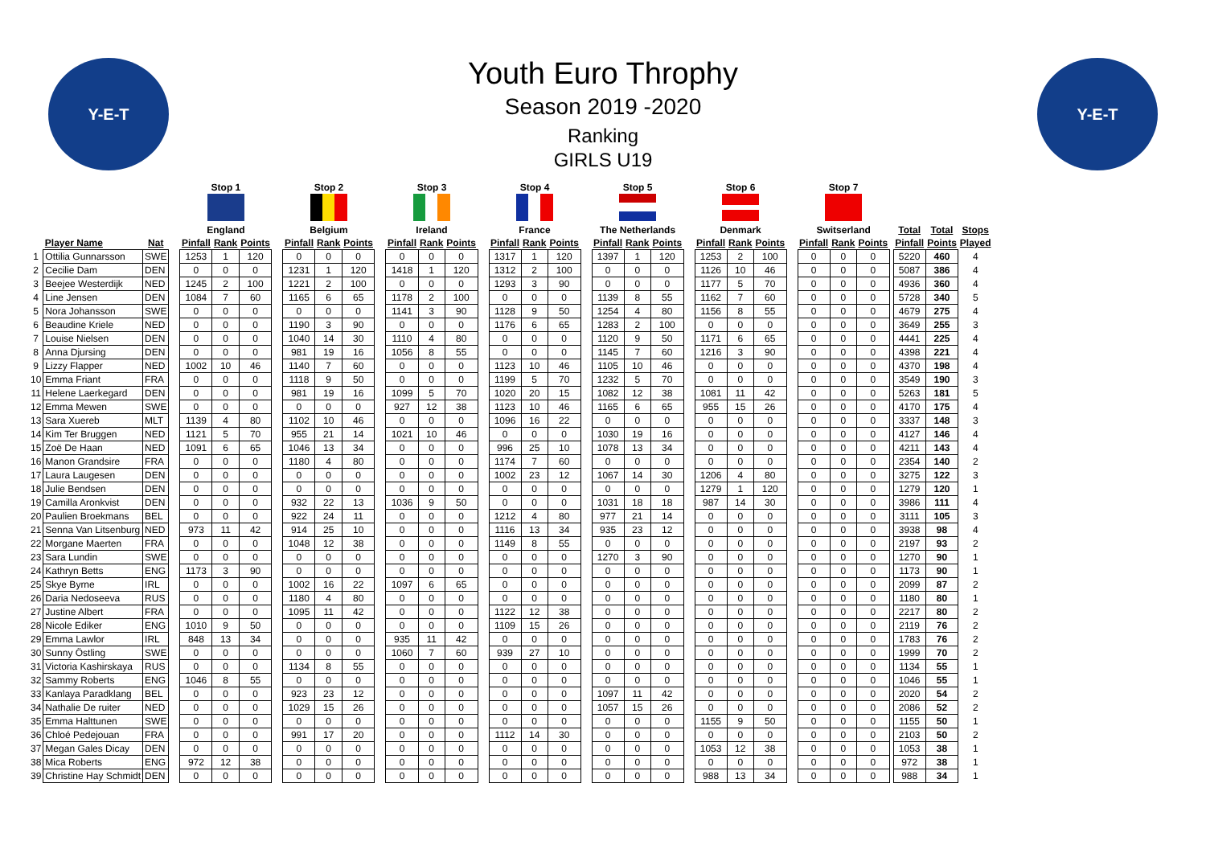Y-E-T Y-E-T
Youth Euro Throphy
Season 2019 -2020
Ranking
GIRLS U19
| | | | | Stop 1 | | | | Stop 2 | | | | Stop 3 | | | | Stop 4 | | | | Stop 5 | | | | Stop 6 | | | | Stop 7 | | | | | | |
| --- | --- | --- | --- | --- | --- | --- | --- | --- | --- | --- | --- | --- | --- | --- | --- | --- | --- | --- | --- | --- | --- | --- | --- | --- | --- | --- | --- | --- | --- | --- | --- | --- | --- | --- |
| | | | | England | | | | Belgium | | | | Ireland | | | | France | | | | The Netherlands | | | | Denmark | | | | Switserland | | | | Total | Total | Stops |
| | Player Name | Nat | | Pinfall | Rank | Points | | Pinfall | Rank | Points | | Pinfall | Rank | Points | | Pinfall | Rank | Points | | Pinfall | Rank | Points | | Pinfall | Rank | Points | | Pinfall | Rank | Points | | Pinfall | Points | Played |
| 1 | Ottilia Gunnarsson | SWE | | 1253 | 1 | 120 | | 0 | 0 | 0 | | 0 | 0 | 0 | | 1317 | 1 | 120 | | 1397 | 1 | 120 | | 1253 | 2 | 100 | | 0 | 0 | 0 | | 5220 | 460 | 4 |
| 2 | Cecilie Dam | DEN | | 0 | 0 | 0 | | 1231 | 1 | 120 | | 1418 | 1 | 120 | | 1312 | 2 | 100 | | 0 | 0 | 0 | | 1126 | 10 | 46 | | 0 | 0 | 0 | | 5087 | 386 | 4 |
| 3 | Beejee Westerdijk | NED | | 1245 | 2 | 100 | | 1221 | 2 | 100 | | 0 | 0 | 0 | | 1293 | 3 | 90 | | 0 | 0 | 0 | | 1177 | 5 | 70 | | 0 | 0 | 0 | | 4936 | 360 | 4 |
| 4 | Line Jensen | DEN | | 1084 | 7 | 60 | | 1165 | 6 | 65 | | 1178 | 2 | 100 | | 0 | 0 | 0 | | 1139 | 8 | 55 | | 1162 | 7 | 60 | | 0 | 0 | 0 | | 5728 | 340 | 5 |
| 5 | Nora Johansson | SWE | | 0 | 0 | 0 | | 0 | 0 | 0 | | 1141 | 3 | 90 | | 1128 | 9 | 50 | | 1254 | 4 | 80 | | 1156 | 8 | 55 | | 0 | 0 | 0 | | 4679 | 275 | 4 |
| 6 | Beaudine Kriele | NED | | 0 | 0 | 0 | | 1190 | 3 | 90 | | 0 | 0 | 0 | | 1176 | 6 | 65 | | 1283 | 2 | 100 | | 0 | 0 | 0 | | 0 | 0 | 0 | | 3649 | 255 | 3 |
| 7 | Louise Nielsen | DEN | | 0 | 0 | 0 | | 1040 | 14 | 30 | | 1110 | 4 | 80 | | 0 | 0 | 0 | | 1120 | 9 | 50 | | 1171 | 6 | 65 | | 0 | 0 | 0 | | 4441 | 225 | 4 |
| 8 | Anna Djursing | DEN | | 0 | 0 | 0 | | 981 | 19 | 16 | | 1056 | 8 | 55 | | 0 | 0 | 0 | | 1145 | 7 | 60 | | 1216 | 3 | 90 | | 0 | 0 | 0 | | 4398 | 221 | 4 |
| 9 | Lizzy Flapper | NED | | 1002 | 10 | 46 | | 1140 | 7 | 60 | | 0 | 0 | 0 | | 1123 | 10 | 46 | | 1105 | 10 | 46 | | 0 | 0 | 0 | | 0 | 0 | 0 | | 4370 | 198 | 4 |
| 10 | Emma Friant | FRA | | 0 | 0 | 0 | | 1118 | 9 | 50 | | 0 | 0 | 0 | | 1199 | 5 | 70 | | 1232 | 5 | 70 | | 0 | 0 | 0 | | 0 | 0 | 0 | | 3549 | 190 | 3 |
| 11 | Helene Laerkegard | DEN | | 0 | 0 | 0 | | 981 | 19 | 16 | | 1099 | 5 | 70 | | 1020 | 20 | 15 | | 1082 | 12 | 38 | | 1081 | 11 | 42 | | 0 | 0 | 0 | | 5263 | 181 | 5 |
| 12 | Emma Mewen | SWE | | 0 | 0 | 0 | | 0 | 0 | 0 | | 927 | 12 | 38 | | 1123 | 10 | 46 | | 1165 | 6 | 65 | | 955 | 15 | 26 | | 0 | 0 | 0 | | 4170 | 175 | 4 |
| 13 | Sara Xuereb | MLT | | 1139 | 4 | 80 | | 1102 | 10 | 46 | | 0 | 0 | 0 | | 1096 | 16 | 22 | | 0 | 0 | 0 | | 0 | 0 | 0 | | 0 | 0 | 0 | | 3337 | 148 | 3 |
| 14 | Kim Ter Bruggen | NED | | 1121 | 5 | 70 | | 955 | 21 | 14 | | 1021 | 10 | 46 | | 0 | 0 | 0 | | 1030 | 19 | 16 | | 0 | 0 | 0 | | 0 | 0 | 0 | | 4127 | 146 | 4 |
| 15 | Zoë De Haan | NED | | 1091 | 6 | 65 | | 1046 | 13 | 34 | | 0 | 0 | 0 | | 996 | 25 | 10 | | 1078 | 13 | 34 | | 0 | 0 | 0 | | 0 | 0 | 0 | | 4211 | 143 | 4 |
| 16 | Manon Grandsire | FRA | | 0 | 0 | 0 | | 1180 | 4 | 80 | | 0 | 0 | 0 | | 1174 | 7 | 60 | | 0 | 0 | 0 | | 0 | 0 | 0 | | 0 | 0 | 0 | | 2354 | 140 | 2 |
| 17 | Laura Laugesen | DEN | | 0 | 0 | 0 | | 0 | 0 | 0 | | 0 | 0 | 0 | | 1002 | 23 | 12 | | 1067 | 14 | 30 | | 1206 | 4 | 80 | | 0 | 0 | 0 | | 3275 | 122 | 3 |
| 18 | Julie Bendsen | DEN | | 0 | 0 | 0 | | 0 | 0 | 0 | | 0 | 0 | 0 | | 0 | 0 | 0 | | 0 | 0 | 0 | | 1279 | 1 | 120 | | 0 | 0 | 0 | | 1279 | 120 | 1 |
| 19 | Camilla Aronkvist | DEN | | 0 | 0 | 0 | | 932 | 22 | 13 | | 1036 | 9 | 50 | | 0 | 0 | 0 | | 1031 | 18 | 18 | | 987 | 14 | 30 | | 0 | 0 | 0 | | 3986 | 111 | 4 |
| 20 | Paulien Broekmans | BEL | | 0 | 0 | 0 | | 922 | 24 | 11 | | 0 | 0 | 0 | | 1212 | 4 | 80 | | 977 | 21 | 14 | | 0 | 0 | 0 | | 0 | 0 | 0 | | 3111 | 105 | 3 |
| 21 | Senna Van Litsenburg | NED | | 973 | 11 | 42 | | 914 | 25 | 10 | | 0 | 0 | 0 | | 1116 | 13 | 34 | | 935 | 23 | 12 | | 0 | 0 | 0 | | 0 | 0 | 0 | | 3938 | 98 | 4 |
| 22 | Morgane Maerten | FRA | | 0 | 0 | 0 | | 1048 | 12 | 38 | | 0 | 0 | 0 | | 1149 | 8 | 55 | | 0 | 0 | 0 | | 0 | 0 | 0 | | 0 | 0 | 0 | | 2197 | 93 | 2 |
| 23 | Sara Lundin | SWE | | 0 | 0 | 0 | | 0 | 0 | 0 | | 0 | 0 | 0 | | 0 | 0 | 0 | | 1270 | 3 | 90 | | 0 | 0 | 0 | | 0 | 0 | 0 | | 1270 | 90 | 1 |
| 24 | Kathryn Betts | ENG | | 1173 | 3 | 90 | | 0 | 0 | 0 | | 0 | 0 | 0 | | 0 | 0 | 0 | | 0 | 0 | 0 | | 0 | 0 | 0 | | 0 | 0 | 0 | | 1173 | 90 | 1 |
| 25 | Skye Byrne | IRL | | 0 | 0 | 0 | | 1002 | 16 | 22 | | 1097 | 6 | 65 | | 0 | 0 | 0 | | 0 | 0 | 0 | | 0 | 0 | 0 | | 0 | 0 | 0 | | 2099 | 87 | 2 |
| 26 | Daria Nedoseeva | RUS | | 0 | 0 | 0 | | 1180 | 4 | 80 | | 0 | 0 | 0 | | 0 | 0 | 0 | | 0 | 0 | 0 | | 0 | 0 | 0 | | 0 | 0 | 0 | | 1180 | 80 | 1 |
| 27 | Justine Albert | FRA | | 0 | 0 | 0 | | 1095 | 11 | 42 | | 0 | 0 | 0 | | 1122 | 12 | 38 | | 0 | 0 | 0 | | 0 | 0 | 0 | | 0 | 0 | 0 | | 2217 | 80 | 2 |
| 28 | Nicole Ediker | ENG | | 1010 | 9 | 50 | | 0 | 0 | 0 | | 0 | 0 | 0 | | 1109 | 15 | 26 | | 0 | 0 | 0 | | 0 | 0 | 0 | | 0 | 0 | 0 | | 2119 | 76 | 2 |
| 29 | Emma Lawlor | IRL | | 848 | 13 | 34 | | 0 | 0 | 0 | | 935 | 11 | 42 | | 0 | 0 | 0 | | 0 | 0 | 0 | | 0 | 0 | 0 | | 0 | 0 | 0 | | 1783 | 76 | 2 |
| 30 | Sunny Östling | SWE | | 0 | 0 | 0 | | 0 | 0 | 0 | | 1060 | 7 | 60 | | 939 | 27 | 10 | | 0 | 0 | 0 | | 0 | 0 | 0 | | 0 | 0 | 0 | | 1999 | 70 | 2 |
| 31 | Victoria Kashirskaya | RUS | | 0 | 0 | 0 | | 1134 | 8 | 55 | | 0 | 0 | 0 | | 0 | 0 | 0 | | 0 | 0 | 0 | | 0 | 0 | 0 | | 0 | 0 | 0 | | 1134 | 55 | 1 |
| 32 | Sammy Roberts | ENG | | 1046 | 8 | 55 | | 0 | 0 | 0 | | 0 | 0 | 0 | | 0 | 0 | 0 | | 0 | 0 | 0 | | 0 | 0 | 0 | | 0 | 0 | 0 | | 1046 | 55 | 1 |
| 33 | Kanlaya Paradklang | BEL | | 0 | 0 | 0 | | 923 | 23 | 12 | | 0 | 0 | 0 | | 0 | 0 | 0 | | 1097 | 11 | 42 | | 0 | 0 | 0 | | 0 | 0 | 0 | | 2020 | 54 | 2 |
| 34 | Nathalie De ruiter | NED | | 0 | 0 | 0 | | 1029 | 15 | 26 | | 0 | 0 | 0 | | 0 | 0 | 0 | | 1057 | 15 | 26 | | 0 | 0 | 0 | | 0 | 0 | 0 | | 2086 | 52 | 2 |
| 35 | Emma Halttunen | SWE | | 0 | 0 | 0 | | 0 | 0 | 0 | | 0 | 0 | 0 | | 0 | 0 | 0 | | 0 | 0 | 0 | | 1155 | 9 | 50 | | 0 | 0 | 0 | | 1155 | 50 | 1 |
| 36 | Chloé Pedejouan | FRA | | 0 | 0 | 0 | | 991 | 17 | 20 | | 0 | 0 | 0 | | 1112 | 14 | 30 | | 0 | 0 | 0 | | 0 | 0 | 0 | | 0 | 0 | 0 | | 2103 | 50 | 2 |
| 37 | Megan Gales Dicay | DEN | | 0 | 0 | 0 | | 0 | 0 | 0 | | 0 | 0 | 0 | | 0 | 0 | 0 | | 0 | 0 | 0 | | 1053 | 12 | 38 | | 0 | 0 | 0 | | 1053 | 38 | 1 |
| 38 | Mica Roberts | ENG | | 972 | 12 | 38 | | 0 | 0 | 0 | | 0 | 0 | 0 | | 0 | 0 | 0 | | 0 | 0 | 0 | | 0 | 0 | 0 | | 0 | 0 | 0 | | 972 | 38 | 1 |
| 39 | Christine Hay Schmidt | DEN | | 0 | 0 | 0 | | 0 | 0 | 0 | | 0 | 0 | 0 | | 0 | 0 | 0 | | 0 | 0 | 0 | | 988 | 13 | 34 | | 0 | 0 | 0 | | 988 | 34 | 1 |